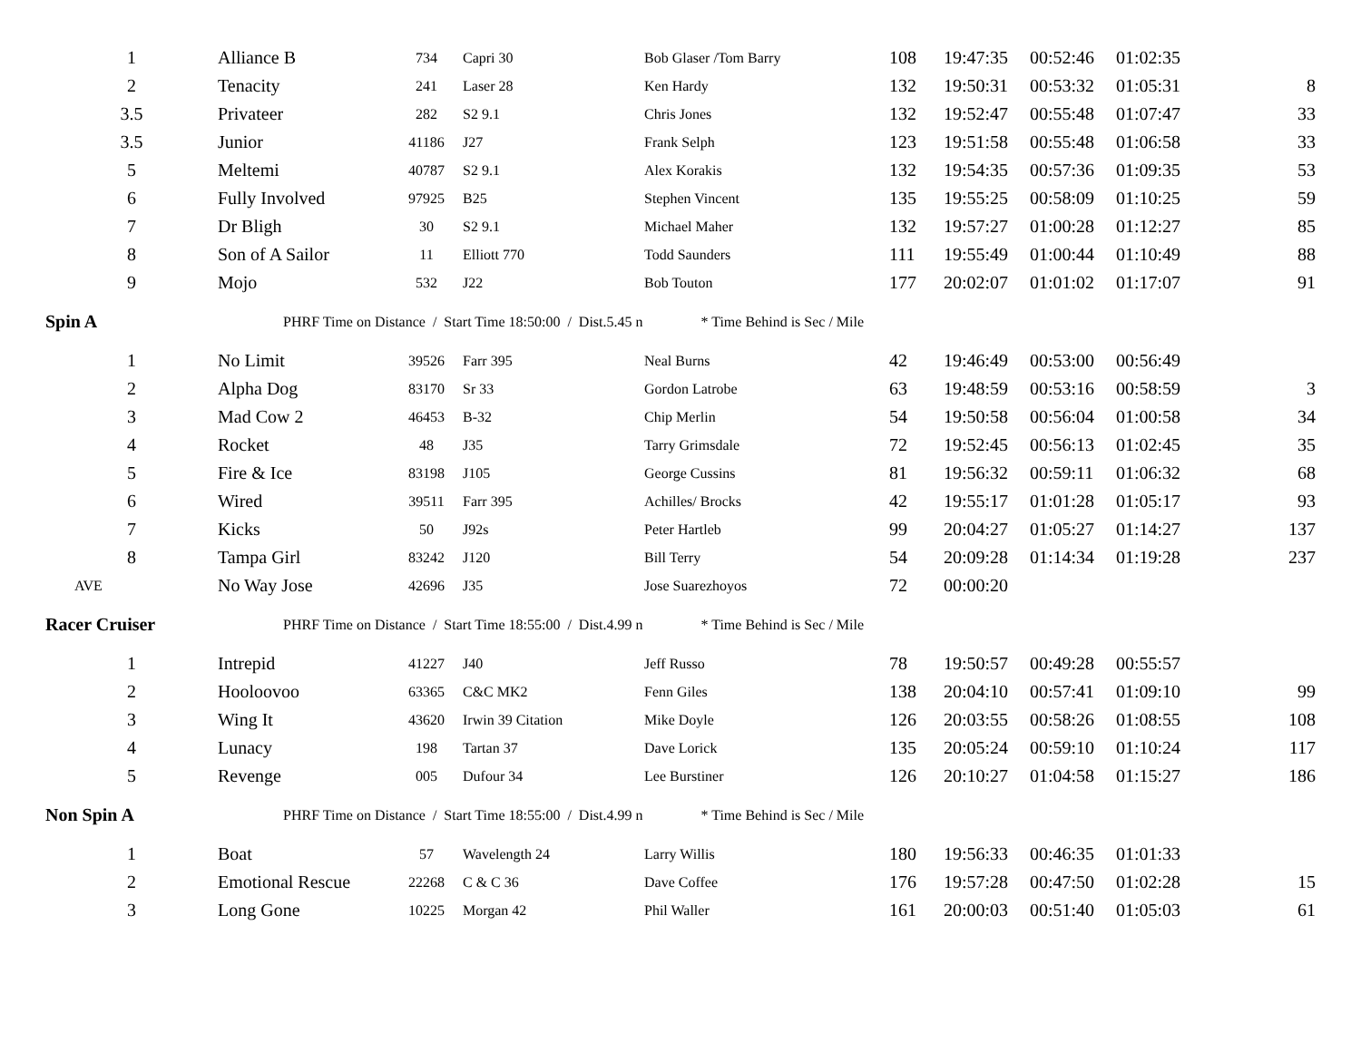| 1 | Alliance B | 734 | Capri 30 | Bob Glaser /Tom Barry | 108 | 19:47:35 | 00:52:46 | 01:02:35 | |
| 2 | Tenacity | 241 | Laser 28 | Ken Hardy | 132 | 19:50:31 | 00:53:32 | 01:05:31 | 8 |
| 3.5 | Privateer | 282 | S2 9.1 | Chris Jones | 132 | 19:52:47 | 00:55:48 | 01:07:47 | 33 |
| 3.5 | Junior | 41186 | J27 | Frank Selph | 123 | 19:51:58 | 00:55:48 | 01:06:58 | 33 |
| 5 | Meltemi | 40787 | S2 9.1 | Alex Korakis | 132 | 19:54:35 | 00:57:36 | 01:09:35 | 53 |
| 6 | Fully Involved | 97925 | B25 | Stephen Vincent | 135 | 19:55:25 | 00:58:09 | 01:10:25 | 59 |
| 7 | Dr Bligh | 30 | S2 9.1 | Michael Maher | 132 | 19:57:27 | 01:00:28 | 01:12:27 | 85 |
| 8 | Son of A Sailor | 11 | Elliott 770 | Todd Saunders | 111 | 19:55:49 | 01:00:44 | 01:10:49 | 88 |
| 9 | Mojo | 532 | J22 | Bob Touton | 177 | 20:02:07 | 01:01:02 | 01:17:07 | 91 |
| Spin A | PHRF Time on Distance / Start Time 18:50:00 / Dist.5.45 n * Time Behind is Sec / Mile | | | | | | | | |
| 1 | No Limit | 39526 | Farr 395 | Neal Burns | 42 | 19:46:49 | 00:53:00 | 00:56:49 | |
| 2 | Alpha Dog | 83170 | Sr 33 | Gordon Latrobe | 63 | 19:48:59 | 00:53:16 | 00:58:59 | 3 |
| 3 | Mad Cow 2 | 46453 | B-32 | Chip Merlin | 54 | 19:50:58 | 00:56:04 | 01:00:58 | 34 |
| 4 | Rocket | 48 | J35 | Tarry Grimsdale | 72 | 19:52:45 | 00:56:13 | 01:02:45 | 35 |
| 5 | Fire & Ice | 83198 | J105 | George Cussins | 81 | 19:56:32 | 00:59:11 | 01:06:32 | 68 |
| 6 | Wired | 39511 | Farr 395 | Achilles/ Brocks | 42 | 19:55:17 | 01:01:28 | 01:05:17 | 93 |
| 7 | Kicks | 50 | J92s | Peter Hartleb | 99 | 20:04:27 | 01:05:27 | 01:14:27 | 137 |
| 8 | Tampa Girl | 83242 | J120 | Bill Terry | 54 | 20:09:28 | 01:14:34 | 01:19:28 | 237 |
| AVE | No Way Jose | 42696 | J35 | Jose Suarezhoyos | 72 | 00:00:20 | | | |
| Racer Cruiser | PHRF Time on Distance / Start Time 18:55:00 / Dist.4.99 n * Time Behind is Sec / Mile | | | | | | | | |
| 1 | Intrepid | 41227 | J40 | Jeff Russo | 78 | 19:50:57 | 00:49:28 | 00:55:57 | |
| 2 | Hooloovoo | 63365 | C&C MK2 | Fenn Giles | 138 | 20:04:10 | 00:57:41 | 01:09:10 | 99 |
| 3 | Wing It | 43620 | Irwin 39 Citation | Mike Doyle | 126 | 20:03:55 | 00:58:26 | 01:08:55 | 108 |
| 4 | Lunacy | 198 | Tartan 37 | Dave Lorick | 135 | 20:05:24 | 00:59:10 | 01:10:24 | 117 |
| 5 | Revenge | 005 | Dufour 34 | Lee Burstiner | 126 | 20:10:27 | 01:04:58 | 01:15:27 | 186 |
| Non Spin A | PHRF Time on Distance / Start Time 18:55:00 / Dist.4.99 n * Time Behind is Sec / Mile | | | | | | | | |
| 1 | Boat | 57 | Wavelength 24 | Larry Willis | 180 | 19:56:33 | 00:46:35 | 01:01:33 | |
| 2 | Emotional Rescue | 22268 | C & C 36 | Dave Coffee | 176 | 19:57:28 | 00:47:50 | 01:02:28 | 15 |
| 3 | Long Gone | 10225 | Morgan 42 | Phil Waller | 161 | 20:00:03 | 00:51:40 | 01:05:03 | 61 |